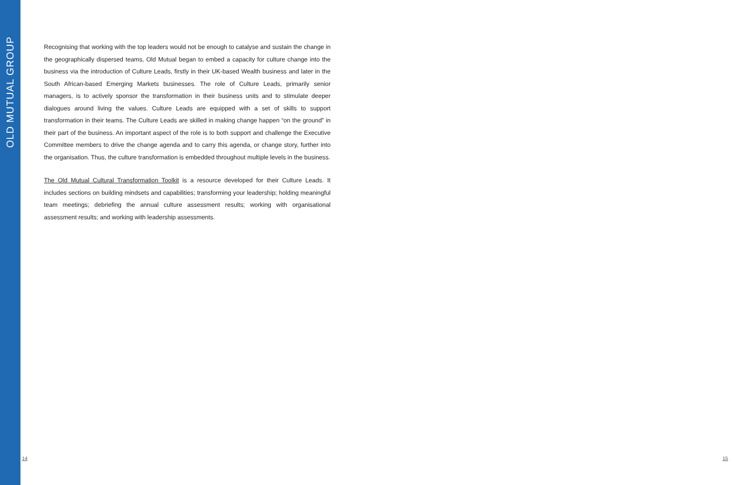OLD MUTUAL GROUP
Recognising that working with the top leaders would not be enough to catalyse and sustain the change in the geographically dispersed teams, Old Mutual began to embed a capacity for culture change into the business via the introduction of Culture Leads, firstly in their UK-based Wealth business and later in the South African-based Emerging Markets businesses. The role of Culture Leads, primarily senior managers, is to actively sponsor the transformation in their business units and to stimulate deeper dialogues around living the values. Culture Leads are equipped with a set of skills to support transformation in their teams. The Culture Leads are skilled in making change happen “on the ground” in their part of the business. An important aspect of the role is to both support and challenge the Executive Committee members to drive the change agenda and to carry this agenda, or change story, further into the organisation. Thus, the culture transformation is embedded throughout multiple levels in the business.
The Old Mutual Cultural Transformation Toolkit is a resource developed for their Culture Leads. It includes sections on building mindsets and capabilities; transforming your leadership; holding meaningful team meetings; debriefing the annual culture assessment results; working with organisational assessment results; and working with leadership assessments.
14 15